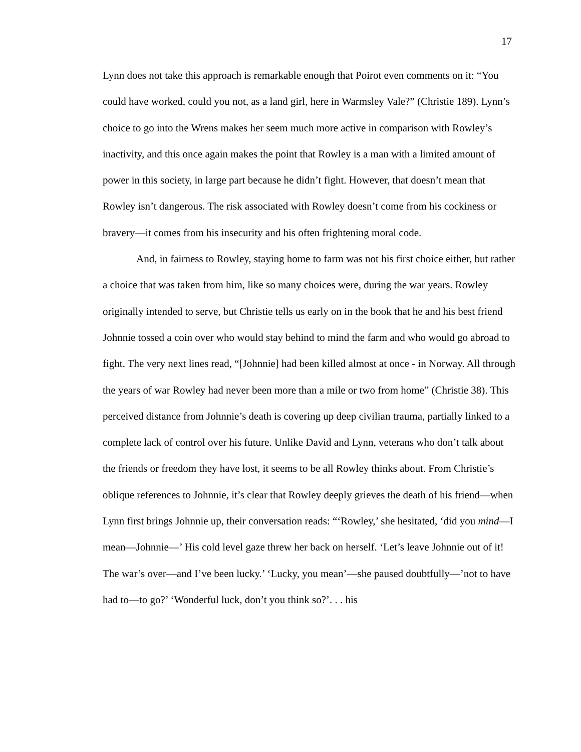17
Lynn does not take this approach is remarkable enough that Poirot even comments on it: “You could have worked, could you not, as a land girl, here in Warmsley Vale?” (Christie 189). Lynn’s choice to go into the Wrens makes her seem much more active in comparison with Rowley’s inactivity, and this once again makes the point that Rowley is a man with a limited amount of power in this society, in large part because he didn’t fight. However, that doesn’t mean that Rowley isn’t dangerous. The risk associated with Rowley doesn’t come from his cockiness or bravery—it comes from his insecurity and his often frightening moral code.
And, in fairness to Rowley, staying home to farm was not his first choice either, but rather a choice that was taken from him, like so many choices were, during the war years. Rowley originally intended to serve, but Christie tells us early on in the book that he and his best friend Johnnie tossed a coin over who would stay behind to mind the farm and who would go abroad to fight. The very next lines read, “[Johnnie] had been killed almost at once - in Norway. All through the years of war Rowley had never been more than a mile or two from home” (Christie 38). This perceived distance from Johnnie’s death is covering up deep civilian trauma, partially linked to a complete lack of control over his future. Unlike David and Lynn, veterans who don’t talk about the friends or freedom they have lost, it seems to be all Rowley thinks about. From Christie’s oblique references to Johnnie, it’s clear that Rowley deeply grieves the death of his friend—when Lynn first brings Johnnie up, their conversation reads: “‘Rowley,’ she hesitated, ‘did you mind—I mean—Johnnie—’ His cold level gaze threw her back on herself. ‘Let’s leave Johnnie out of it! The war’s over—and I’ve been lucky.’ ‘Lucky, you mean’—she paused doubtfully—’not to have had to—to go?’ ‘Wonderful luck, don’t you think so?’. . . his